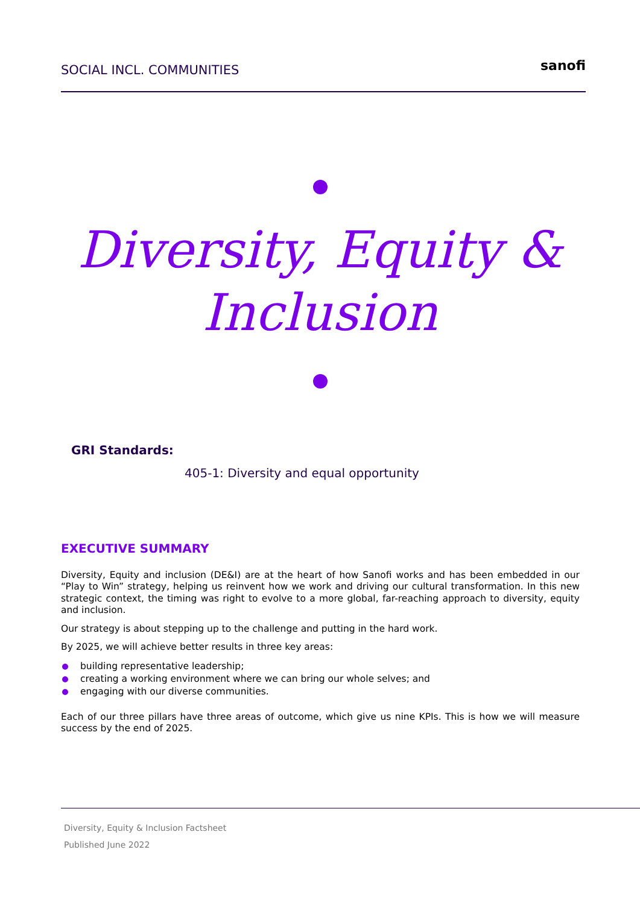SOCIAL INCL. COMMUNITIES
sanofi
Diversity, Equity &
Inclusion
GRI Standards:
405-1: Diversity and equal opportunity
EXECUTIVE SUMMARY
Diversity, Equity and inclusion (DE&I) are at the heart of how Sanofi works and has been embedded in our “Play to Win” strategy, helping us reinvent how we work and driving our cultural transformation. In this new strategic context, the timing was right to evolve to a more global, far-reaching approach to diversity, equity and inclusion.
Our strategy is about stepping up to the challenge and putting in the hard work.
By 2025, we will achieve better results in three key areas:
building representative leadership;
creating a working environment where we can bring our whole selves; and
engaging with our diverse communities.
Each of our three pillars have three areas of outcome, which give us nine KPIs. This is how we will measure success by the end of 2025.
Diversity, Equity & Inclusion Factsheet
Published June 2022